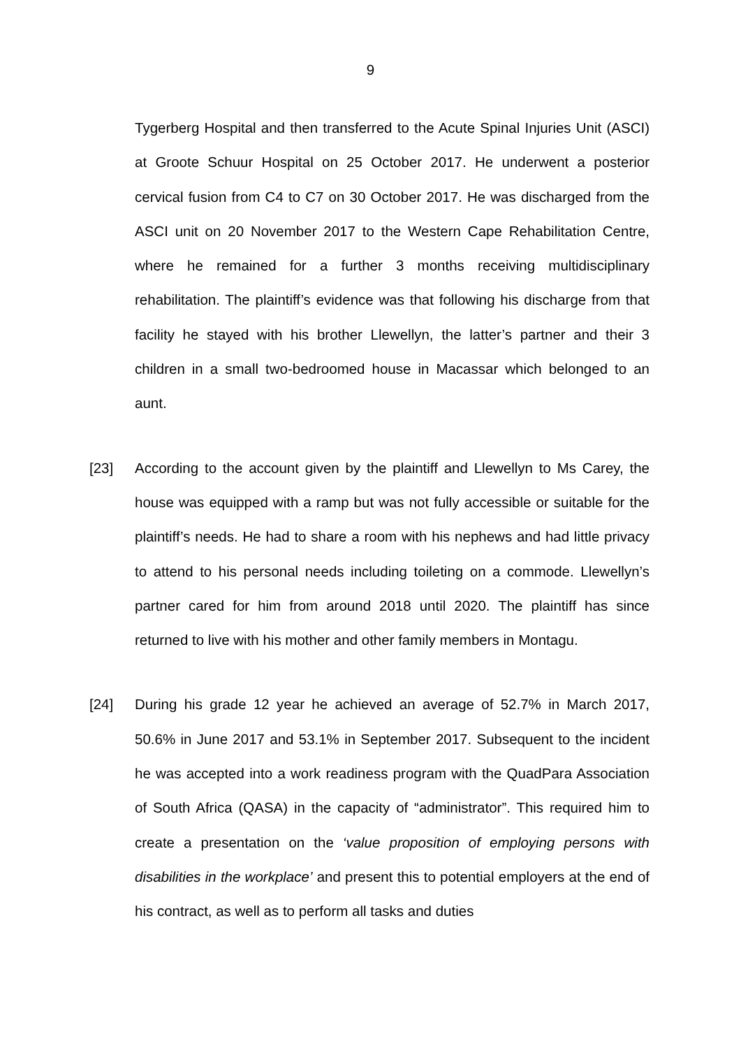9
Tygerberg Hospital and then transferred to the Acute Spinal Injuries Unit (ASCI) at Groote Schuur Hospital on 25 October 2017. He underwent a posterior cervical fusion from C4 to C7 on 30 October 2017. He was discharged from the ASCI unit on 20 November 2017 to the Western Cape Rehabilitation Centre, where he remained for a further 3 months receiving multidisciplinary rehabilitation. The plaintiff’s evidence was that following his discharge from that facility he stayed with his brother Llewellyn, the latter’s partner and their 3 children in a small two-bedroomed house in Macassar which belonged to an aunt.
[23] According to the account given by the plaintiff and Llewellyn to Ms Carey, the house was equipped with a ramp but was not fully accessible or suitable for the plaintiff’s needs. He had to share a room with his nephews and had little privacy to attend to his personal needs including toileting on a commode. Llewellyn’s partner cared for him from around 2018 until 2020. The plaintiff has since returned to live with his mother and other family members in Montagu.
[24] During his grade 12 year he achieved an average of 52.7% in March 2017, 50.6% in June 2017 and 53.1% in September 2017. Subsequent to the incident he was accepted into a work readiness program with the QuadPara Association of South Africa (QASA) in the capacity of “administrator”. This required him to create a presentation on the ‘value proposition of employing persons with disabilities in the workplace’ and present this to potential employers at the end of his contract, as well as to perform all tasks and duties